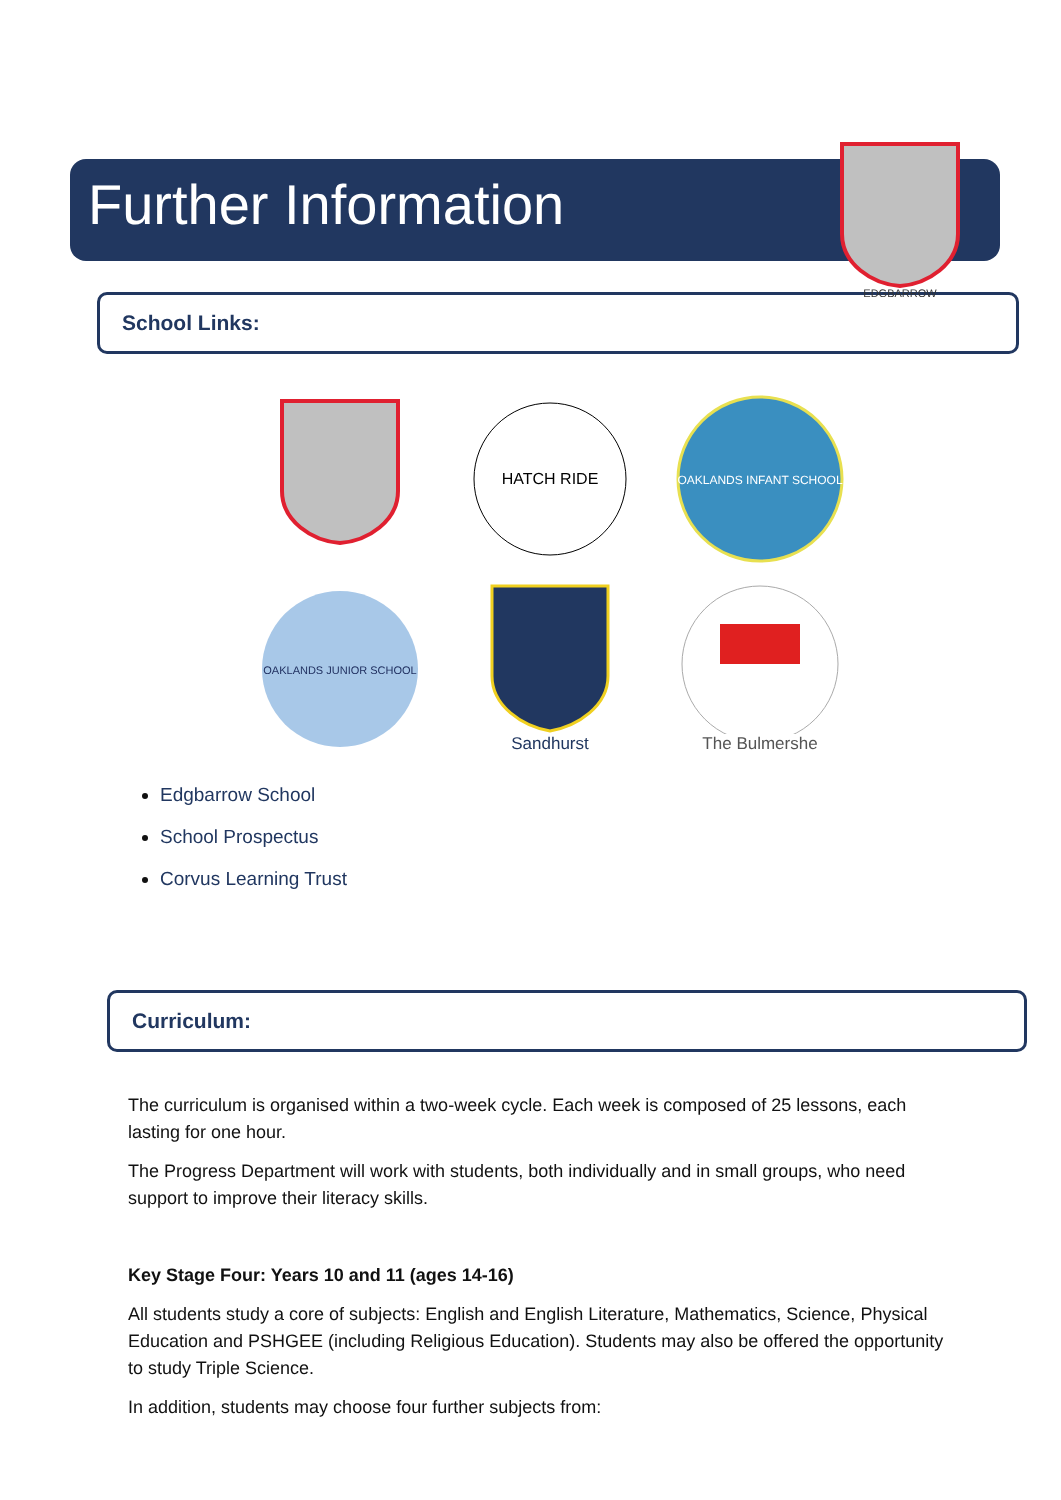Further Information
EDGBARROW
School Links:
HATCH RIDE
OAKLANDS INFANT SCHOOL
OAKLANDS JUNIOR SCHOOL
Sandhurst
The Bulmershe
Edgbarrow School
School Prospectus
Corvus Learning Trust
Curriculum:
The curriculum is organised within a two-week cycle. Each week is composed of 25 lessons, each lasting for one hour.
The Progress Department will work with students, both individually and in small groups, who need support to improve their literacy skills.
Key Stage Four: Years 10 and 11 (ages 14-16)
All students study a core of subjects: English and English Literature, Mathematics, Science, Physical Education and PSHGEE (including Religious Education). Students may also be offered the opportunity to study Triple Science.
In addition, students may choose four further subjects from: